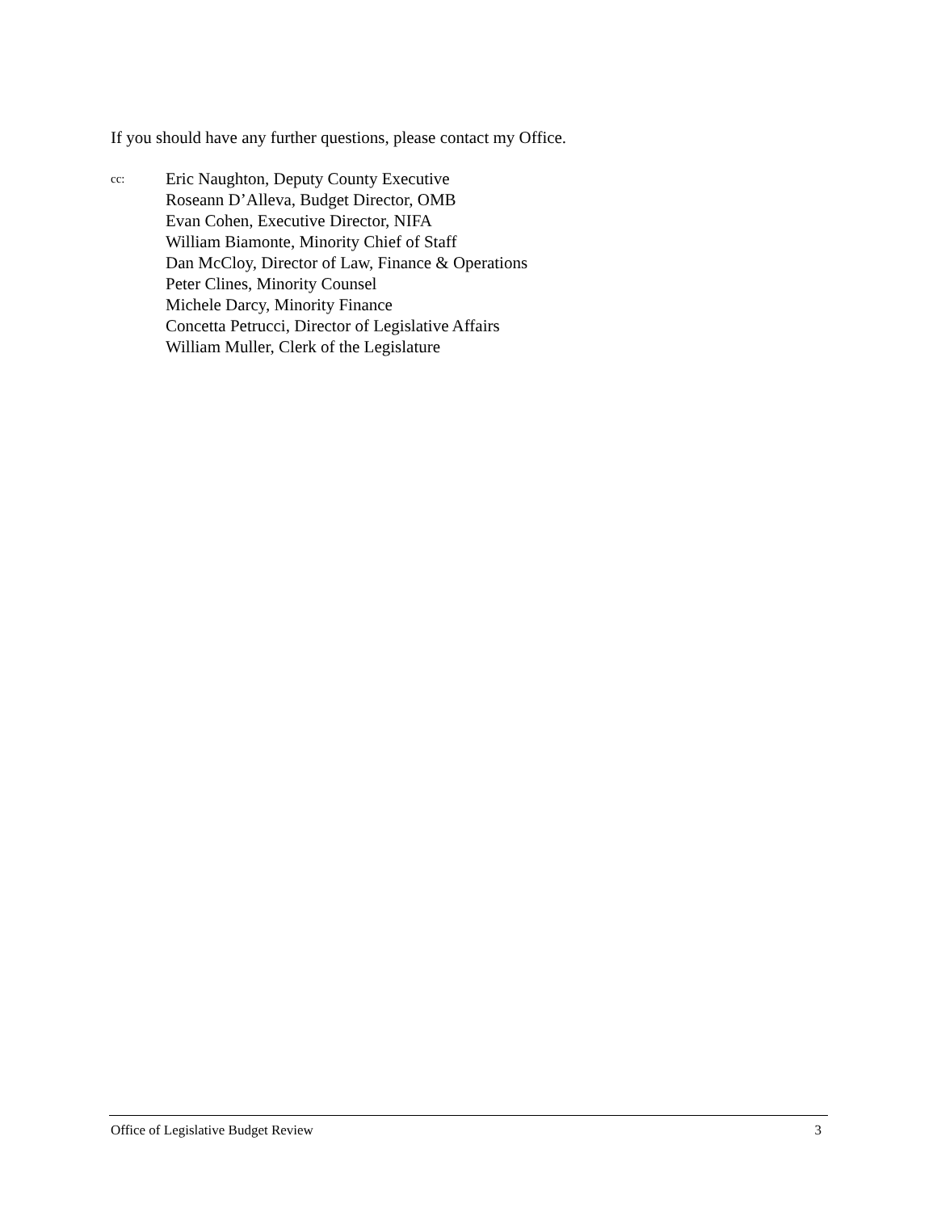If you should have any further questions, please contact my Office.
cc:
Eric Naughton, Deputy County Executive
Roseann D’Alleva, Budget Director, OMB
Evan Cohen, Executive Director, NIFA
William Biamonte, Minority Chief of Staff
Dan McCloy, Director of Law, Finance & Operations
Peter Clines, Minority Counsel
Michele Darcy, Minority Finance
Concetta Petrucci, Director of Legislative Affairs
William Muller, Clerk of the Legislature
Office of Legislative Budget Review 3